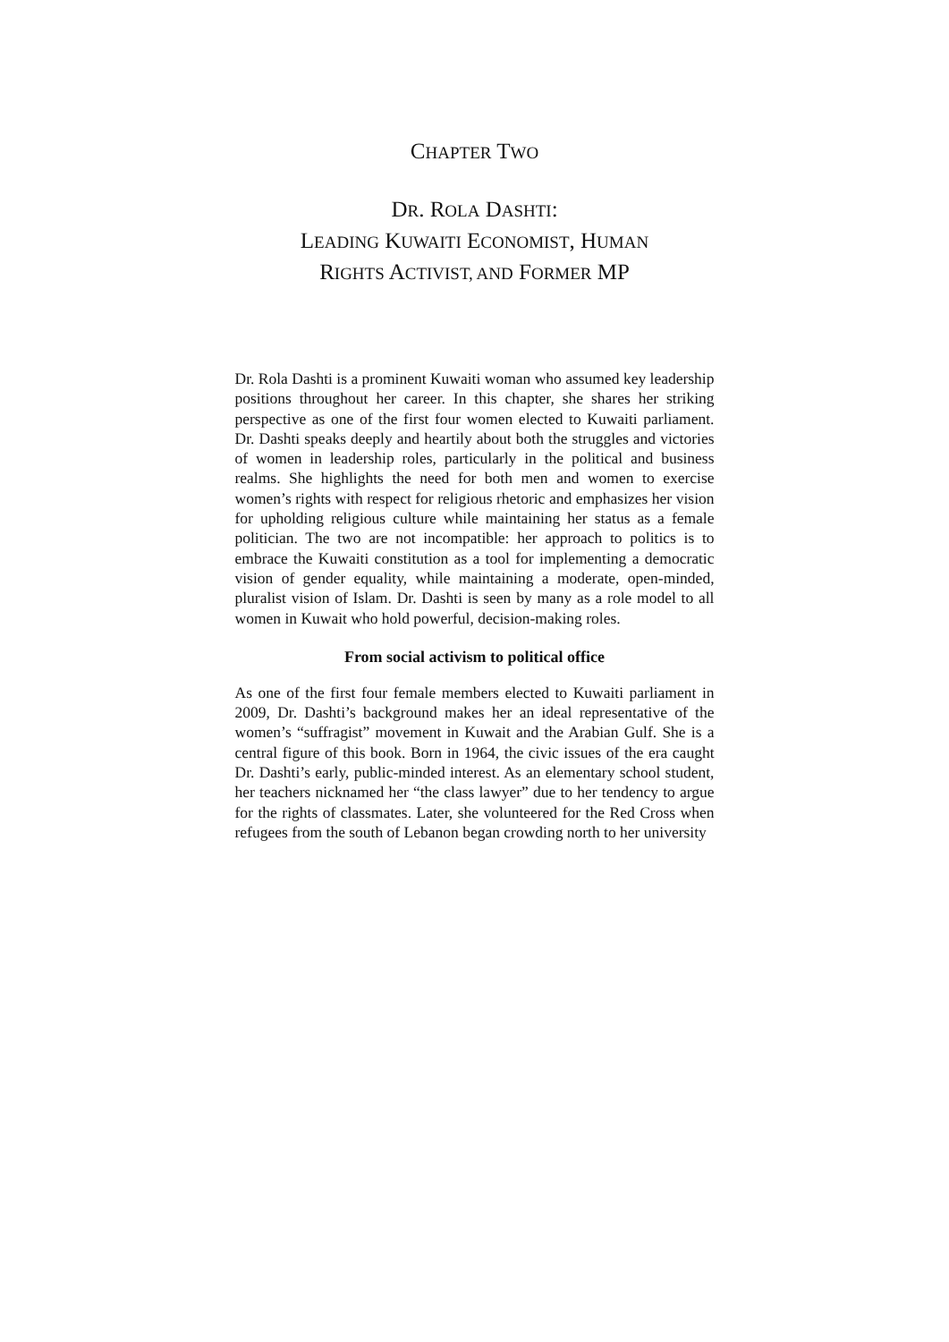CHAPTER TWO
DR. ROLA DASHTI:
LEADING KUWAITI ECONOMIST, HUMAN
RIGHTS ACTIVIST, AND FORMER MP
Dr. Rola Dashti is a prominent Kuwaiti woman who assumed key leadership positions throughout her career. In this chapter, she shares her striking perspective as one of the first four women elected to Kuwaiti parliament. Dr. Dashti speaks deeply and heartily about both the struggles and victories of women in leadership roles, particularly in the political and business realms. She highlights the need for both men and women to exercise women’s rights with respect for religious rhetoric and emphasizes her vision for upholding religious culture while maintaining her status as a female politician. The two are not incompatible: her approach to politics is to embrace the Kuwaiti constitution as a tool for implementing a democratic vision of gender equality, while maintaining a moderate, open-minded, pluralist vision of Islam. Dr. Dashti is seen by many as a role model to all women in Kuwait who hold powerful, decision-making roles.
From social activism to political office
As one of the first four female members elected to Kuwaiti parliament in 2009, Dr. Dashti’s background makes her an ideal representative of the women’s “suffragist” movement in Kuwait and the Arabian Gulf. She is a central figure of this book. Born in 1964, the civic issues of the era caught Dr. Dashti’s early, public-minded interest. As an elementary school student, her teachers nicknamed her “the class lawyer” due to her tendency to argue for the rights of classmates. Later, she volunteered for the Red Cross when refugees from the south of Lebanon began crowding north to her university